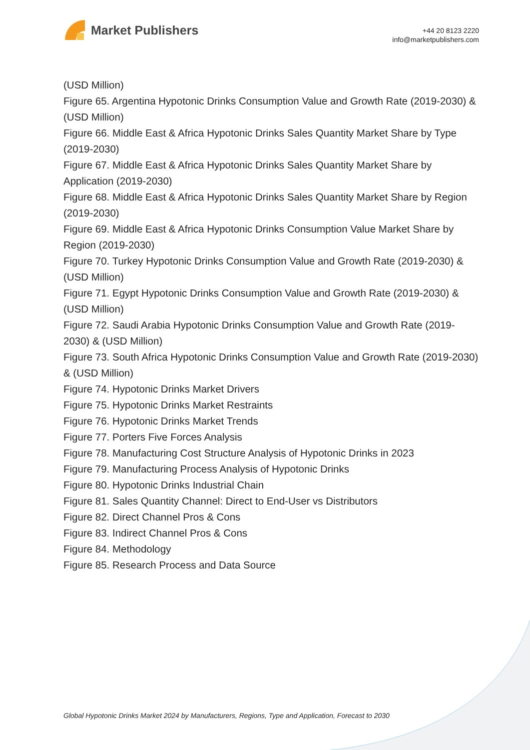Market Publishers
+44 20 8123 2220
info@marketpublishers.com
(USD Million)
Figure 65. Argentina Hypotonic Drinks Consumption Value and Growth Rate (2019-2030) & (USD Million)
Figure 66. Middle East & Africa Hypotonic Drinks Sales Quantity Market Share by Type (2019-2030)
Figure 67. Middle East & Africa Hypotonic Drinks Sales Quantity Market Share by Application (2019-2030)
Figure 68. Middle East & Africa Hypotonic Drinks Sales Quantity Market Share by Region (2019-2030)
Figure 69. Middle East & Africa Hypotonic Drinks Consumption Value Market Share by Region (2019-2030)
Figure 70. Turkey Hypotonic Drinks Consumption Value and Growth Rate (2019-2030) & (USD Million)
Figure 71. Egypt Hypotonic Drinks Consumption Value and Growth Rate (2019-2030) & (USD Million)
Figure 72. Saudi Arabia Hypotonic Drinks Consumption Value and Growth Rate (2019-2030) & (USD Million)
Figure 73. South Africa Hypotonic Drinks Consumption Value and Growth Rate (2019-2030) & (USD Million)
Figure 74. Hypotonic Drinks Market Drivers
Figure 75. Hypotonic Drinks Market Restraints
Figure 76. Hypotonic Drinks Market Trends
Figure 77. Porters Five Forces Analysis
Figure 78. Manufacturing Cost Structure Analysis of Hypotonic Drinks in 2023
Figure 79. Manufacturing Process Analysis of Hypotonic Drinks
Figure 80. Hypotonic Drinks Industrial Chain
Figure 81. Sales Quantity Channel: Direct to End-User vs Distributors
Figure 82. Direct Channel Pros & Cons
Figure 83. Indirect Channel Pros & Cons
Figure 84. Methodology
Figure 85. Research Process and Data Source
Global Hypotonic Drinks Market 2024 by Manufacturers, Regions, Type and Application, Forecast to 2030